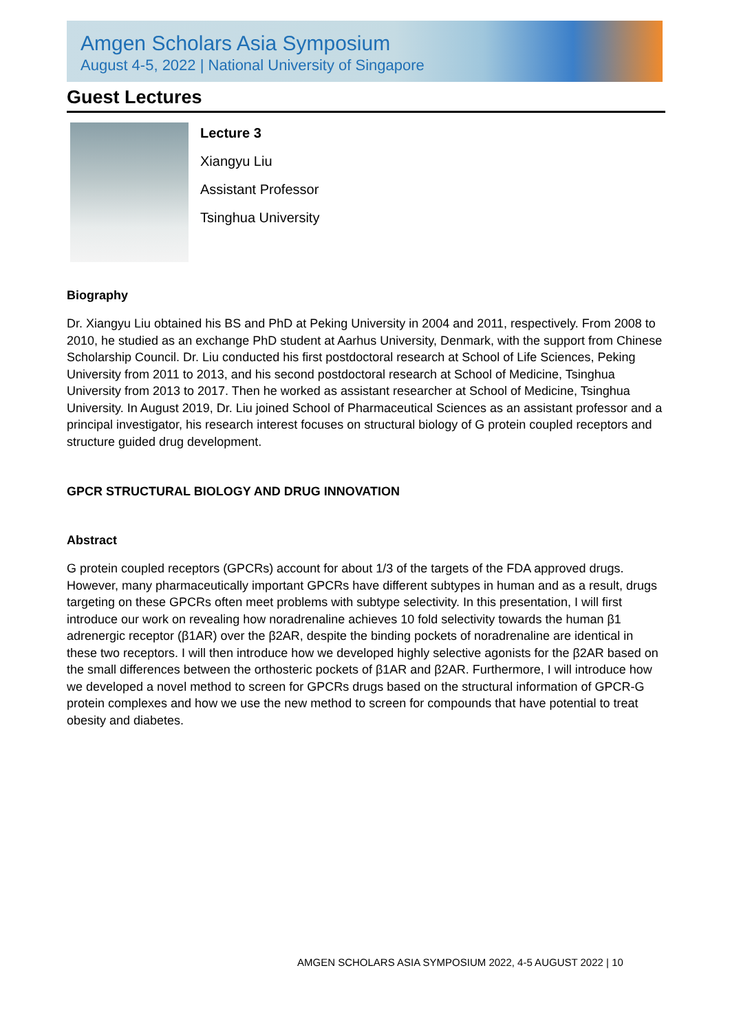Amgen Scholars Asia Symposium
August 4-5, 2022 | National University of Singapore
Guest Lectures
Lecture 3
Xiangyu Liu
Assistant Professor
Tsinghua University
Biography
Dr. Xiangyu Liu obtained his BS and PhD at Peking University in 2004 and 2011, respectively. From 2008 to 2010, he studied as an exchange PhD student at Aarhus University, Denmark, with the support from Chinese Scholarship Council. Dr. Liu conducted his first postdoctoral research at School of Life Sciences, Peking University from 2011 to 2013, and his second postdoctoral research at School of Medicine, Tsinghua University from 2013 to 2017. Then he worked as assistant researcher at School of Medicine, Tsinghua University. In August 2019, Dr. Liu joined School of Pharmaceutical Sciences as an assistant professor and a principal investigator, his research interest focuses on structural biology of G protein coupled receptors and structure guided drug development.
GPCR STRUCTURAL BIOLOGY AND DRUG INNOVATION
Abstract
G protein coupled receptors (GPCRs) account for about 1/3 of the targets of the FDA approved drugs. However, many pharmaceutically important GPCRs have different subtypes in human and as a result, drugs targeting on these GPCRs often meet problems with subtype selectivity. In this presentation, I will first introduce our work on revealing how noradrenaline achieves 10 fold selectivity towards the human β1 adrenergic receptor (β1AR) over the β2AR, despite the binding pockets of noradrenaline are identical in these two receptors. I will then introduce how we developed highly selective agonists for the β2AR based on the small differences between the orthosteric pockets of β1AR and β2AR. Furthermore, I will introduce how we developed a novel method to screen for GPCRs drugs based on the structural information of GPCR-G protein complexes and how we use the new method to screen for compounds that have potential to treat obesity and diabetes.
AMGEN SCHOLARS ASIA SYMPOSIUM 2022, 4-5 AUGUST 2022 | 10